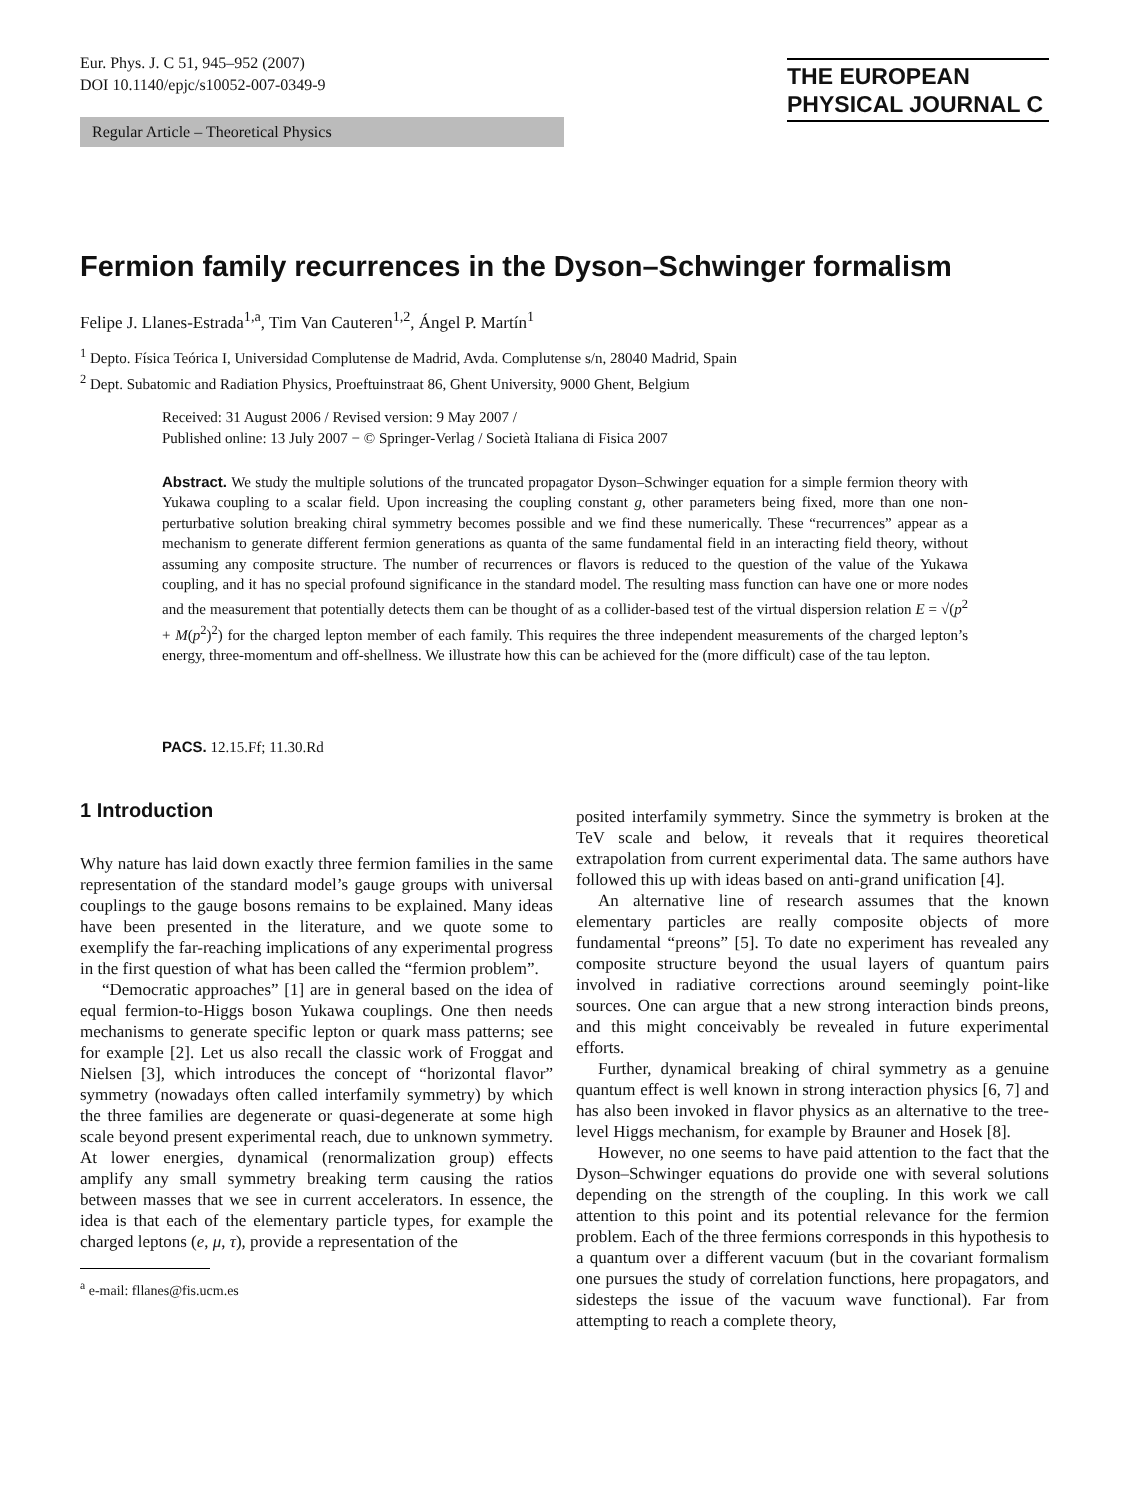Eur. Phys. J. C 51, 945–952 (2007)
DOI 10.1140/epjc/s10052-007-0349-9
THE EUROPEAN
PHYSICAL JOURNAL C
Regular Article – Theoretical Physics
Fermion family recurrences in the Dyson–Schwinger formalism
Felipe J. Llanes-Estrada<sup>1,a</sup>, Tim Van Cauteren<sup>1,2</sup>, Ángel P. Martín<sup>1</sup>
<sup>1</sup> Depto. Física Teórica I, Universidad Complutense de Madrid, Avda. Complutense s/n, 28040 Madrid, Spain
<sup>2</sup> Dept. Subatomic and Radiation Physics, Proeftuinstraat 86, Ghent University, 9000 Ghent, Belgium
Received: 31 August 2006 / Revised version: 9 May 2007 /
Published online: 13 July 2007 − © Springer-Verlag / Società Italiana di Fisica 2007
Abstract. We study the multiple solutions of the truncated propagator Dyson–Schwinger equation for a simple fermion theory with Yukawa coupling to a scalar field. Upon increasing the coupling constant g, other parameters being fixed, more than one non-perturbative solution breaking chiral symmetry becomes possible and we find these numerically. These “recurrences” appear as a mechanism to generate different fermion generations as quanta of the same fundamental field in an interacting field theory, without assuming any composite structure. The number of recurrences or flavors is reduced to the question of the value of the Yukawa coupling, and it has no special profound significance in the standard model. The resulting mass function can have one or more nodes and the measurement that potentially detects them can be thought of as a collider-based test of the virtual dispersion relation E = √(p<sup>2</sup> + M(p<sup>2</sup>)<sup>2</sup>) for the charged lepton member of each family. This requires the three independent measurements of the charged lepton’s energy, three-momentum and off-shellness. We illustrate how this can be achieved for the (more difficult) case of the tau lepton.
PACS. 12.15.Ff; 11.30.Rd
1 Introduction
Why nature has laid down exactly three fermion families in the same representation of the standard model’s gauge groups with universal couplings to the gauge bosons remains to be explained. Many ideas have been presented in the literature, and we quote some to exemplify the far-reaching implications of any experimental progress in the first question of what has been called the “fermion problem”.
“Democratic approaches” [1] are in general based on the idea of equal fermion-to-Higgs boson Yukawa couplings. One then needs mechanisms to generate specific lepton or quark mass patterns; see for example [2]. Let us also recall the classic work of Froggat and Nielsen [3], which introduces the concept of “horizontal flavor” symmetry (nowadays often called interfamily symmetry) by which the three families are degenerate or quasi-degenerate at some high scale beyond present experimental reach, due to unknown symmetry. At lower energies, dynamical (renormalization group) effects amplify any small symmetry breaking term causing the ratios between masses that we see in current accelerators. In essence, the idea is that each of the elementary particle types, for example the charged leptons (e, μ, τ), provide a representation of the
<sup>a</sup> e-mail: fllanes@fis.ucm.es
posited interfamily symmetry. Since the symmetry is broken at the TeV scale and below, it reveals that it requires theoretical extrapolation from current experimental data. The same authors have followed this up with ideas based on anti-grand unification [4].
An alternative line of research assumes that the known elementary particles are really composite objects of more fundamental “preons” [5]. To date no experiment has revealed any composite structure beyond the usual layers of quantum pairs involved in radiative corrections around seemingly point-like sources. One can argue that a new strong interaction binds preons, and this might conceivably be revealed in future experimental efforts.
Further, dynamical breaking of chiral symmetry as a genuine quantum effect is well known in strong interaction physics [6, 7] and has also been invoked in flavor physics as an alternative to the tree-level Higgs mechanism, for example by Brauner and Hosek [8].
However, no one seems to have paid attention to the fact that the Dyson–Schwinger equations do provide one with several solutions depending on the strength of the coupling. In this work we call attention to this point and its potential relevance for the fermion problem. Each of the three fermions corresponds in this hypothesis to a quantum over a different vacuum (but in the covariant formalism one pursues the study of correlation functions, here propagators, and sidesteps the issue of the vacuum wave functional). Far from attempting to reach a complete theory,